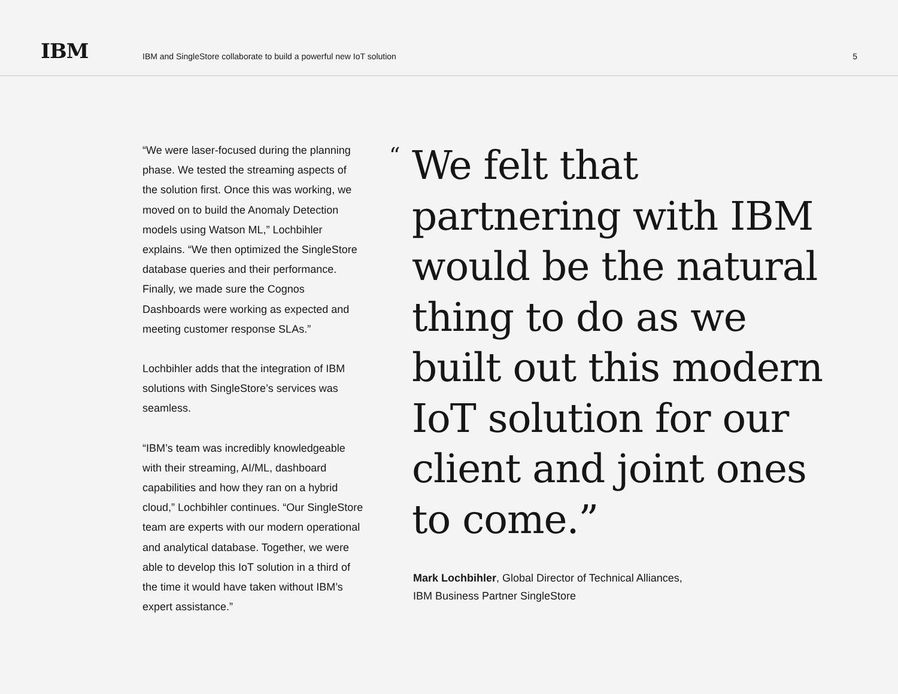IBM
IBM and SingleStore collaborate to build a powerful new IoT solution
5
“We were laser-focused during the planning phase. We tested the streaming aspects of the solution first. Once this was working, we moved on to build the Anomaly Detection models using Watson ML,” Lochbihler explains. “We then optimized the SingleStore database queries and their performance. Finally, we made sure the Cognos Dashboards were working as expected and meeting customer response SLAs.”
Lochbihler adds that the integration of IBM solutions with SingleStore’s services was seamless.
“IBM’s team was incredibly knowledgeable with their streaming, AI/ML, dashboard capabilities and how they ran on a hybrid cloud,” Lochbihler continues. “Our SingleStore team are experts with our modern operational and analytical database. Together, we were able to develop this IoT solution in a third of the time it would have taken without IBM’s expert assistance.”
“We felt that
partnering with IBM
would be the natural
thing to do as we
built out this modern
IoT solution for our
client and joint ones
to come.”
Mark Lochbihler, Global Director of Technical Alliances,
IBM Business Partner SingleStore